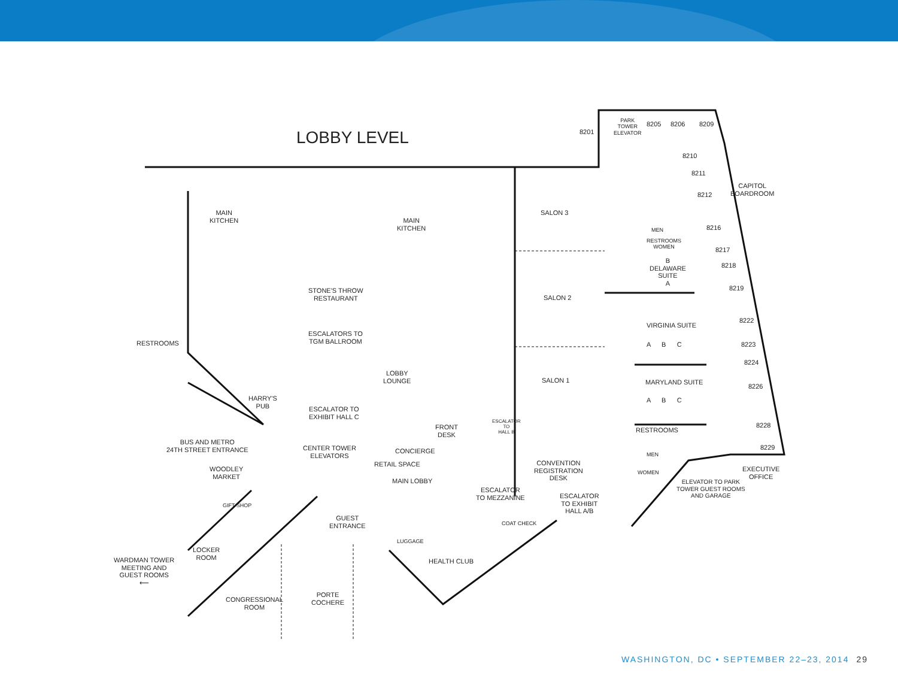LOBBY LEVEL
PARK
TOWER
ELEVATOR 8201
8205 8206 8209
8210
8211
8212
CAPITOL
BOARDROOM
8216
8217
8218
8219
8222
8223
8224
8226
8228
8229
MAIN
KITCHEN MAIN
KITCHEN
SALON 3
SALON 2
SALON 1
MEN
RESTROOMS
WOMEN
B
DELAWARE
SUITE
A
VIRGINIA SUITE
A B C
MARYLAND SUITE
A B C
STONE'S THROW
RESTAURANT
RESTROOMS
ESCALATORS TO
TGM BALLROOM
LOBBY
LOUNGE
HARRY'S
PUB ESCALATOR TO
EXHIBIT HALL C
FRONT
DESK
ESCALATOR
TO
HALL B RESTROOMS
MEN
WOMEN
BUS AND METRO
24TH STREET ENTRANCE CENTER TOWER
ELEVATORS
CONCIERGE
RETAIL SPACE CONVENTION
REGISTRATION
DESK ELEVATOR TO PARK
TOWER GUEST ROOMS
AND GARAGE
EXECUTIVE
OFFICE
WOODLEY
MARKET
MAIN LOBBY
ESCALATOR
TO MEZZANINE ESCALATOR
TO EXHIBIT
HALL A/B
GIFT SHOP
GUEST
ENTRANCE COAT CHECK
LUGGAGE
LOCKER
ROOM WARDMAN TOWER
MEETING AND
GUEST ROOMS
⟵
HEALTH CLUB
PORTE
COCHERE CONGRESSIONAL
ROOM
WASHINGTON, DC • SEPTEMBER 22–23, 2014 29